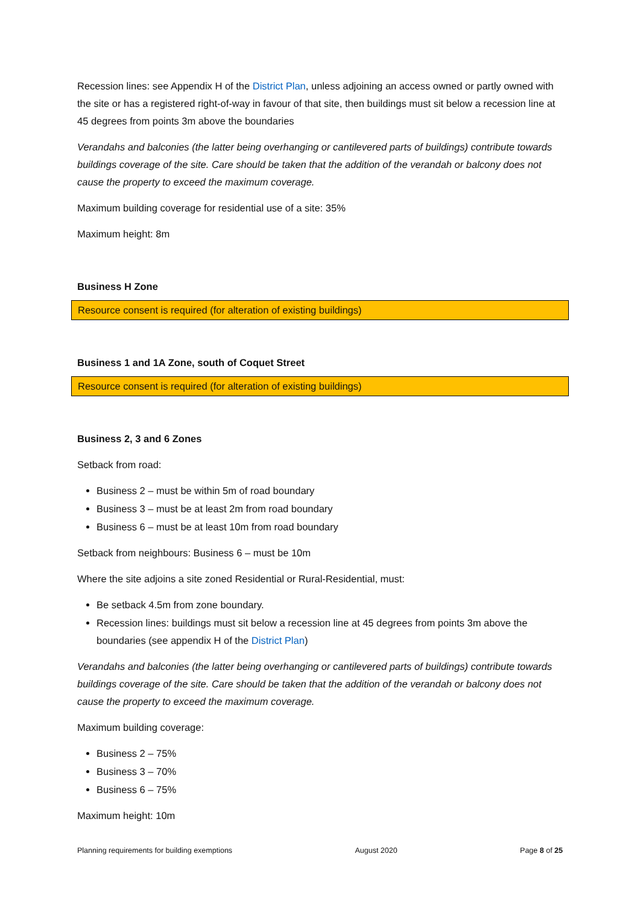Recession lines: see Appendix H of the District Plan, unless adjoining an access owned or partly owned with the site or has a registered right-of-way in favour of that site, then buildings must sit below a recession line at 45 degrees from points 3m above the boundaries
Verandahs and balconies (the latter being overhanging or cantilevered parts of buildings) contribute towards buildings coverage of the site. Care should be taken that the addition of the verandah or balcony does not cause the property to exceed the maximum coverage.
Maximum building coverage for residential use of a site: 35%
Maximum height: 8m
Business H Zone
Resource consent is required (for alteration of existing buildings)
Business 1 and 1A Zone, south of Coquet Street
Resource consent is required (for alteration of existing buildings)
Business 2, 3 and 6 Zones
Setback from road:
Business 2 – must be within 5m of road boundary
Business 3 – must be at least 2m from road boundary
Business 6 – must be at least 10m from road boundary
Setback from neighbours: Business 6 – must be 10m
Where the site adjoins a site zoned Residential or Rural-Residential, must:
Be setback 4.5m from zone boundary.
Recession lines: buildings must sit below a recession line at 45 degrees from points 3m above the boundaries (see appendix H of the District Plan)
Verandahs and balconies (the latter being overhanging or cantilevered parts of buildings) contribute towards buildings coverage of the site. Care should be taken that the addition of the verandah or balcony does not cause the property to exceed the maximum coverage.
Maximum building coverage:
Business 2 – 75%
Business 3 – 70%
Business 6 – 75%
Maximum height: 10m
Planning requirements for building exemptions August 2020 Page 8 of 25